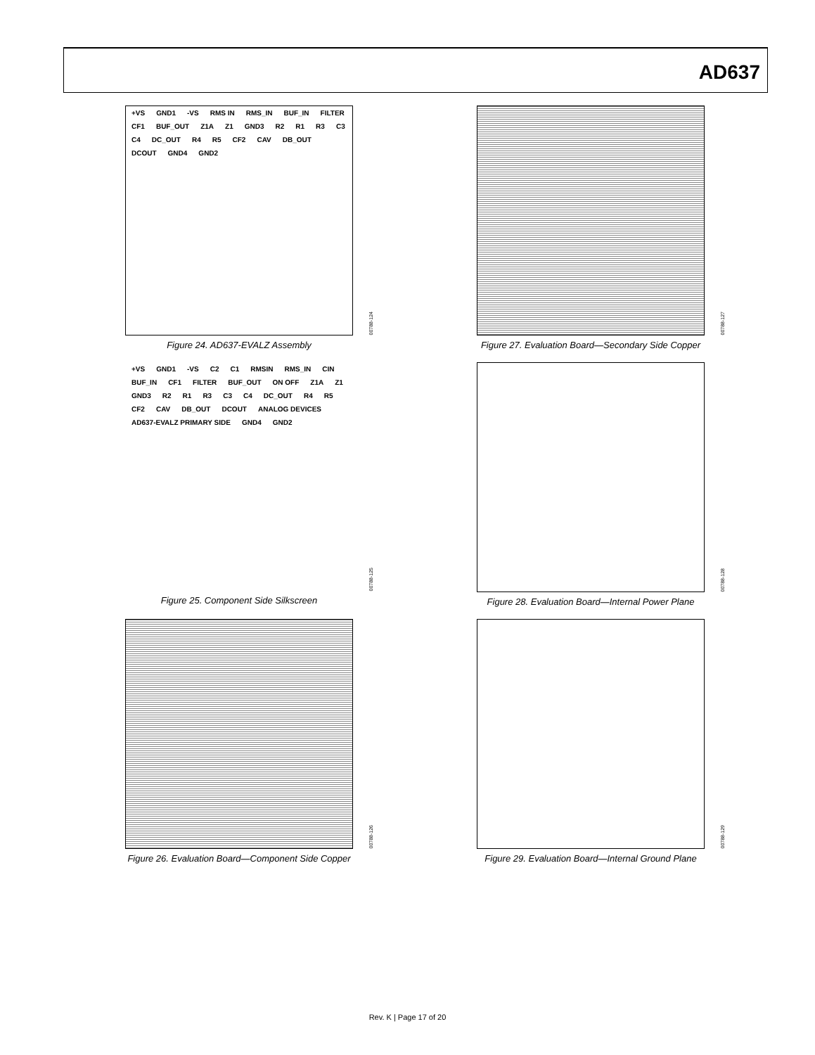AD637
+VS GND1 -VS RMS IN RMS_IN BUF_IN FILTER CF1 BUF_OUT Z1A Z1 GND3 R2 R1 R3 C3 C4 DC_OUT R4 R5 CF2 CAV DB_OUT DCOUT GND4 GND2
00788-124
Figure 24. AD637-EVALZ Assembly
00788-127
Figure 27. Evaluation Board—Secondary Side Copper
+VS GND1 -VS C2 C1 RMSIN RMS_IN CIN BUF_IN CF1 FILTER BUF_OUT ON OFF Z1A Z1 GND3 R2 R1 R3 C3 C4 DC_OUT R4 R5 CF2 CAV DB_OUT DCOUT ANALOG DEVICES AD637-EVALZ PRIMARY SIDE GND4 GND2
00788-125
Figure 25. Component Side Silkscreen
00788-128
Figure 28. Evaluation Board—Internal Power Plane
00788-126
Figure 26. Evaluation Board—Component Side Copper
00788-129
Figure 29. Evaluation Board—Internal Ground Plane
Rev. K | Page 17 of 20